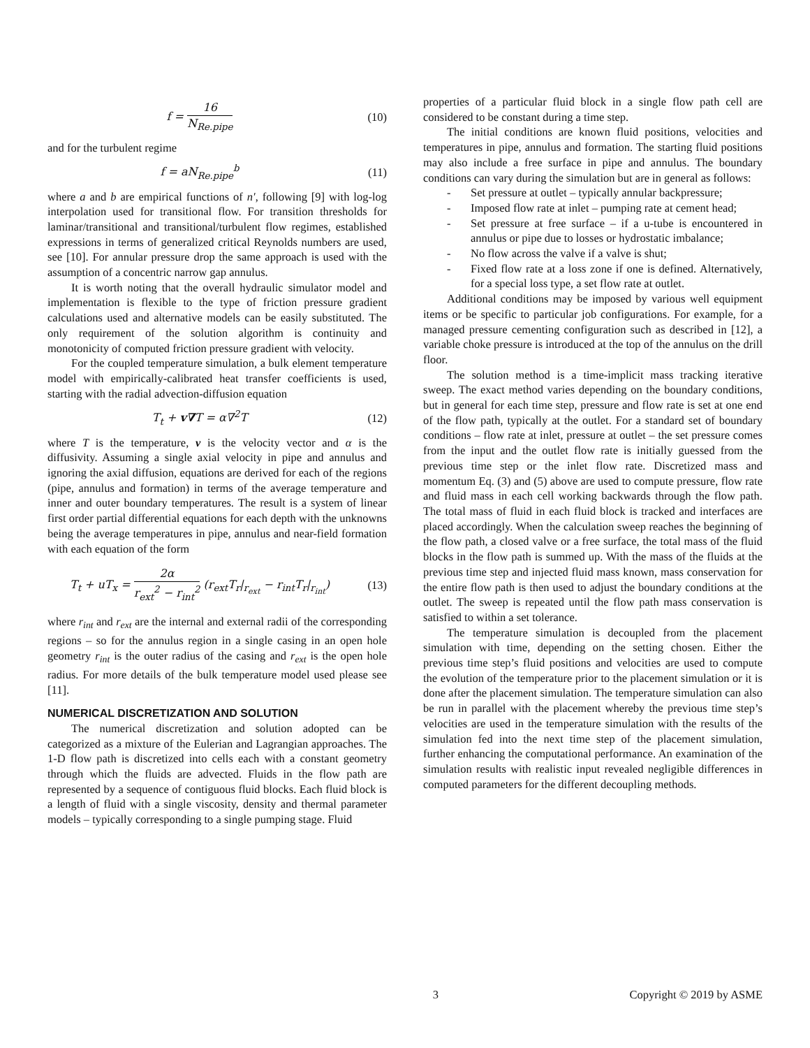f = 16 N<sub>Re.pipe</sub> (10)
and for the turbulent regime
f = aN<sub>Re.pipe</sub><sup>b</sup> (11)
where a and b are empirical functions of n′, following [9] with log-log interpolation used for transitional flow. For transition thresholds for laminar/transitional and transitional/turbulent flow regimes, established expressions in terms of generalized critical Reynolds numbers are used, see [10]. For annular pressure drop the same approach is used with the assumption of a concentric narrow gap annulus.
It is worth noting that the overall hydraulic simulator model and implementation is flexible to the type of friction pressure gradient calculations used and alternative models can be easily substituted. The only requirement of the solution algorithm is continuity and monotonicity of computed friction pressure gradient with velocity.
For the coupled temperature simulation, a bulk element temperature model with empirically-calibrated heat transfer coefficients is used, starting with the radial advection-diffusion equation
T<sub>t</sub> + v∇T = α∇<sup>2</sup>T (12)
where T is the temperature, v is the velocity vector and α is the diffusivity. Assuming a single axial velocity in pipe and annulus and ignoring the axial diffusion, equations are derived for each of the regions (pipe, annulus and formation) in terms of the average temperature and inner and outer boundary temperatures. The result is a system of linear first order partial differential equations for each depth with the unknowns being the average temperatures in pipe, annulus and near-field formation with each equation of the form
T<sub>t</sub> + uT<sub>x</sub> = 2α r<sub>ext</sub><sup>2</sup> − r<sub>int</sub><sup>2</sup> (r<sub>ext</sub>T<sub>r</sub>|<sub>r<sub>ext</sub></sub> − r<sub>int</sub>T<sub>r</sub>|<sub>r<sub>int</sub></sub>)
(13)
where r<sub>int</sub> and r<sub>ext</sub> are the internal and external radii of the corresponding regions – so for the annulus region in a single casing in an open hole geometry r<sub>int</sub> is the outer radius of the casing and r<sub>ext</sub> is the open hole radius. For more details of the bulk temperature model used please see [11].
NUMERICAL DISCRETIZATION AND SOLUTION
The numerical discretization and solution adopted can be categorized as a mixture of the Eulerian and Lagrangian approaches. The 1-D flow path is discretized into cells each with a constant geometry through which the fluids are advected. Fluids in the flow path are represented by a sequence of contiguous fluid blocks. Each fluid block is a length of fluid with a single viscosity, density and thermal parameter models – typically corresponding to a single pumping stage. Fluid
properties of a particular fluid block in a single flow path cell are considered to be constant during a time step.
The initial conditions are known fluid positions, velocities and temperatures in pipe, annulus and formation. The starting fluid positions may also include a free surface in pipe and annulus. The boundary conditions can vary during the simulation but are in general as follows:
- Set pressure at outlet – typically annular backpressure;
- Imposed flow rate at inlet – pumping rate at cement head;
- Set pressure at free surface – if a u-tube is encountered in annulus or pipe due to losses or hydrostatic imbalance;
- No flow across the valve if a valve is shut;
- Fixed flow rate at a loss zone if one is defined. Alternatively, for a special loss type, a set flow rate at outlet.
Additional conditions may be imposed by various well equipment items or be specific to particular job configurations. For example, for a managed pressure cementing configuration such as described in [12], a variable choke pressure is introduced at the top of the annulus on the drill floor.
The solution method is a time-implicit mass tracking iterative sweep. The exact method varies depending on the boundary conditions, but in general for each time step, pressure and flow rate is set at one end of the flow path, typically at the outlet. For a standard set of boundary conditions – flow rate at inlet, pressure at outlet – the set pressure comes from the input and the outlet flow rate is initially guessed from the previous time step or the inlet flow rate. Discretized mass and momentum Eq. (3) and (5) above are used to compute pressure, flow rate and fluid mass in each cell working backwards through the flow path. The total mass of fluid in each fluid block is tracked and interfaces are placed accordingly. When the calculation sweep reaches the beginning of the flow path, a closed valve or a free surface, the total mass of the fluid blocks in the flow path is summed up. With the mass of the fluids at the previous time step and injected fluid mass known, mass conservation for the entire flow path is then used to adjust the boundary conditions at the outlet. The sweep is repeated until the flow path mass conservation is satisfied to within a set tolerance.
The temperature simulation is decoupled from the placement simulation with time, depending on the setting chosen. Either the previous time step’s fluid positions and velocities are used to compute the evolution of the temperature prior to the placement simulation or it is done after the placement simulation. The temperature simulation can also be run in parallel with the placement whereby the previous time step’s velocities are used in the temperature simulation with the results of the simulation fed into the next time step of the placement simulation, further enhancing the computational performance. An examination of the simulation results with realistic input revealed negligible differences in computed parameters for the different decoupling methods.
3 Copyright © 2019 by ASME